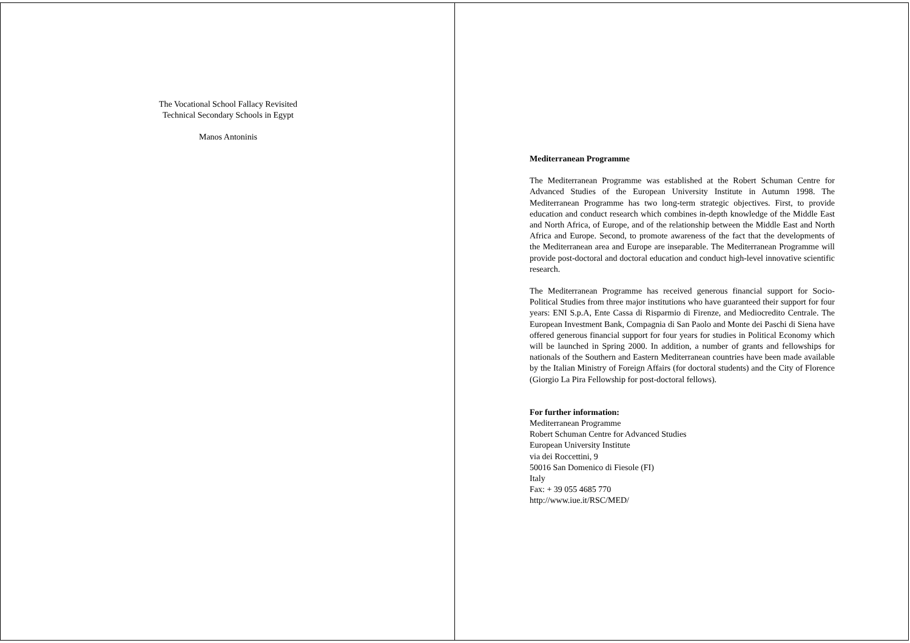The Vocational School Fallacy Revisited
Technical Secondary Schools in Egypt
Manos Antoninis
Mediterranean Programme
The Mediterranean Programme was established at the Robert Schuman Centre for Advanced Studies of the European University Institute in Autumn 1998. The Mediterranean Programme has two long-term strategic objectives. First, to provide education and conduct research which combines in-depth knowledge of the Middle East and North Africa, of Europe, and of the relationship between the Middle East and North Africa and Europe. Second, to promote awareness of the fact that the developments of the Mediterranean area and Europe are inseparable. The Mediterranean Programme will provide post-doctoral and doctoral education and conduct high-level innovative scientific research.
The Mediterranean Programme has received generous financial support for Socio-Political Studies from three major institutions who have guaranteed their support for four years: ENI S.p.A, Ente Cassa di Risparmio di Firenze, and Mediocredito Centrale. The European Investment Bank, Compagnia di San Paolo and Monte dei Paschi di Siena have offered generous financial support for four years for studies in Political Economy which will be launched in Spring 2000. In addition, a number of grants and fellowships for nationals of the Southern and Eastern Mediterranean countries have been made available by the Italian Ministry of Foreign Affairs (for doctoral students) and the City of Florence (Giorgio La Pira Fellowship for post-doctoral fellows).
For further information:
Mediterranean Programme
Robert Schuman Centre for Advanced Studies
European University Institute
via dei Roccettini, 9
50016 San Domenico di Fiesole (FI)
Italy
Fax: + 39 055 4685 770
http://www.iue.it/RSC/MED/